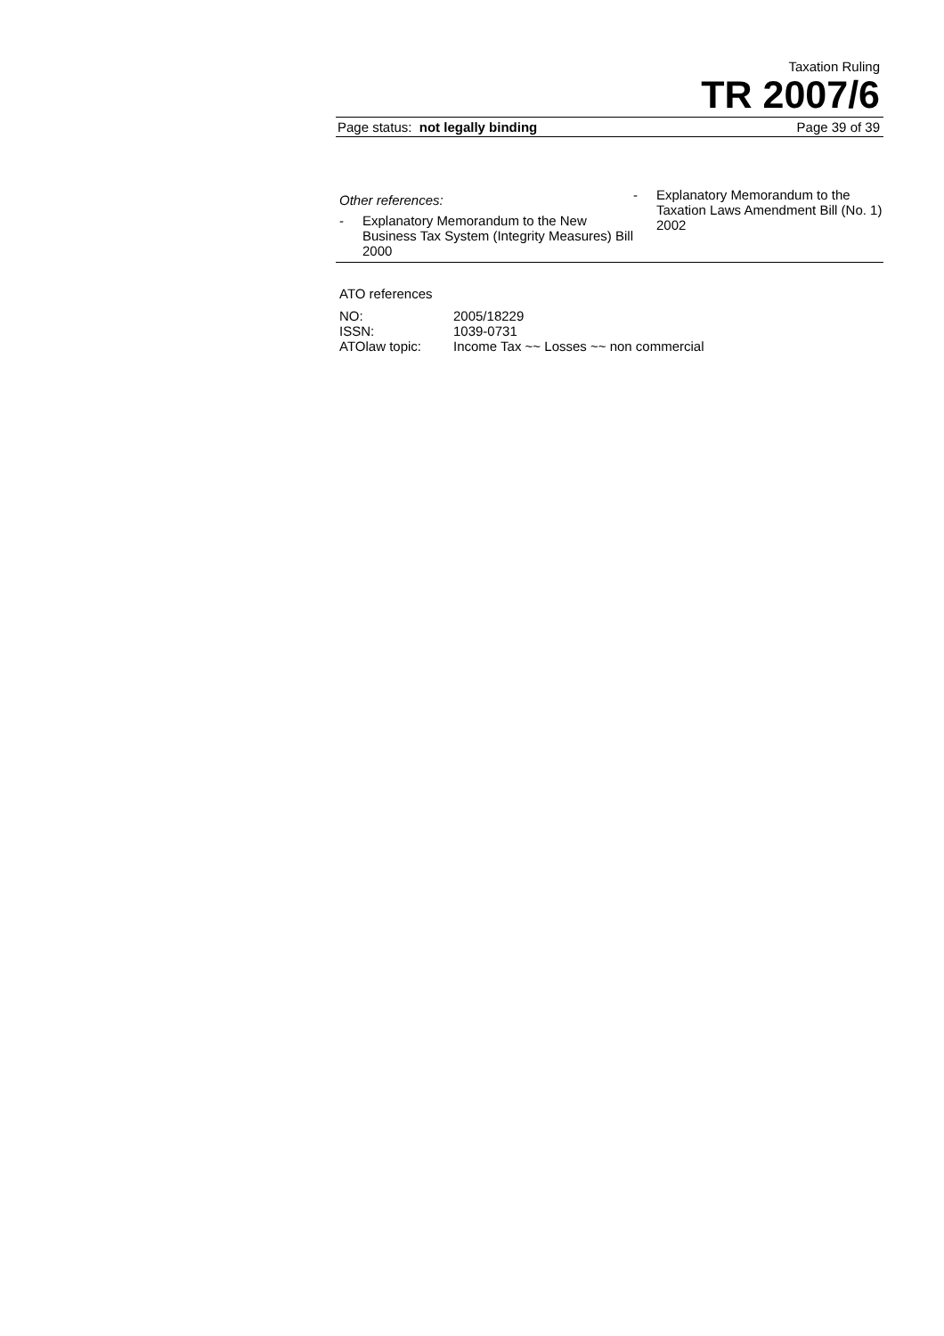Taxation Ruling
TR 2007/6
Page status: not legally binding Page 39 of 39
Other references:
- Explanatory Memorandum to the New Business Tax System (Integrity Measures) Bill 2000
- Explanatory Memorandum to the Taxation Laws Amendment Bill (No. 1) 2002
ATO references
| NO: | 2005/18229 |
| ISSN: | 1039-0731 |
| ATOlaw topic: | Income Tax ~~ Losses ~~ non commercial |